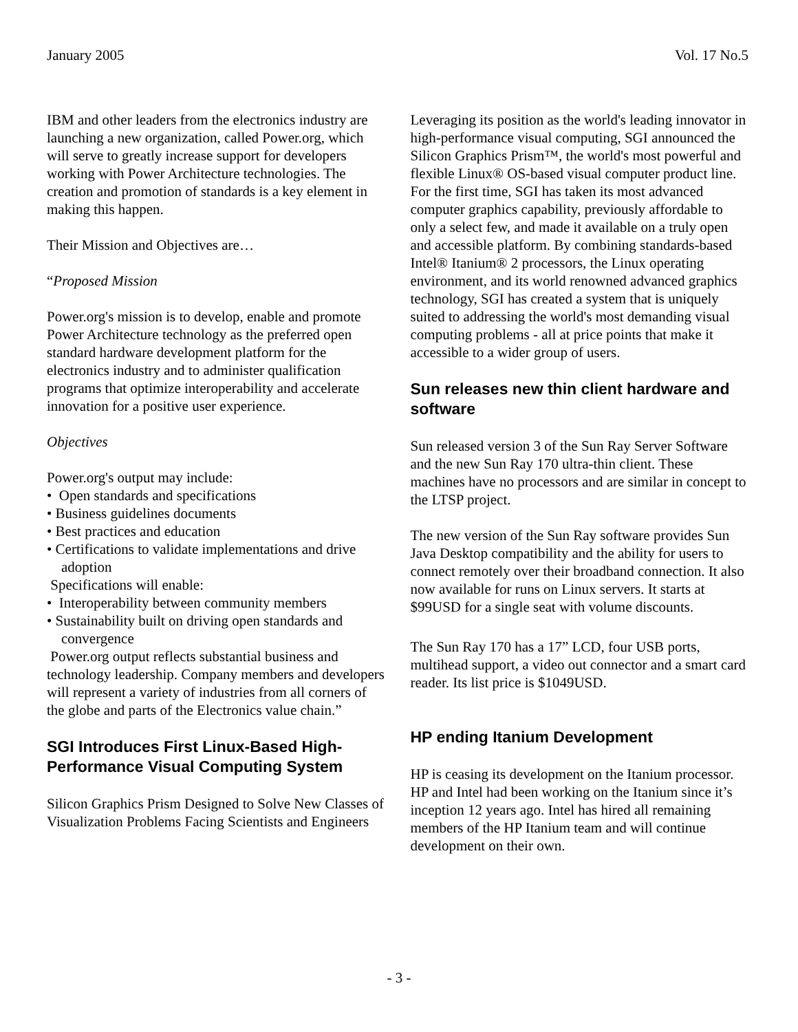January 2005 Vol. 17 No.5
IBM and other leaders from the electronics industry are launching a new organization, called Power.org, which will serve to greatly increase support for developers working with Power Architecture technologies. The creation and promotion of standards is a key element in making this happen.
Their Mission and Objectives are…
“Proposed Mission
Power.org's mission is to develop, enable and promote Power Architecture technology as the preferred open standard hardware development platform for the electronics industry and to administer qualification programs that optimize interoperability and accelerate innovation for a positive user experience.
Objectives
Power.org's output may include:
• Open standards and specifications
• Business guidelines documents
• Best practices and education
• Certifications to validate implementations and drive adoption
Specifications will enable:
• Interoperability between community members
• Sustainability built on driving open standards and convergence
Power.org output reflects substantial business and technology leadership. Company members and developers will represent a variety of industries from all corners of the globe and parts of the Electronics value chain.”
SGI Introduces First Linux-Based High-Performance Visual Computing System
Silicon Graphics Prism Designed to Solve New Classes of Visualization Problems Facing Scientists and Engineers
Leveraging its position as the world's leading innovator in high-performance visual computing, SGI announced the Silicon Graphics Prism™, the world's most powerful and flexible Linux® OS-based visual computer product line. For the first time, SGI has taken its most advanced computer graphics capability, previously affordable to only a select few, and made it available on a truly open and accessible platform. By combining standards-based Intel® Itanium® 2 processors, the Linux operating environment, and its world renowned advanced graphics technology, SGI has created a system that is uniquely suited to addressing the world's most demanding visual computing problems - all at price points that make it accessible to a wider group of users.
Sun releases new thin client hardware and software
Sun released version 3 of the Sun Ray Server Software and the new Sun Ray 170 ultra-thin client. These machines have no processors and are similar in concept to the LTSP project.
The new version of the Sun Ray software provides Sun Java Desktop compatibility and the ability for users to connect remotely over their broadband connection. It also now available for runs on Linux servers. It starts at $99USD for a single seat with volume discounts.
The Sun Ray 170 has a 17” LCD, four USB ports, multihead support, a video out connector and a smart card reader. Its list price is $1049USD.
HP ending Itanium Development
HP is ceasing its development on the Itanium processor. HP and Intel had been working on the Itanium since it’s inception 12 years ago. Intel has hired all remaining members of the HP Itanium team and will continue development on their own.
- 3 -